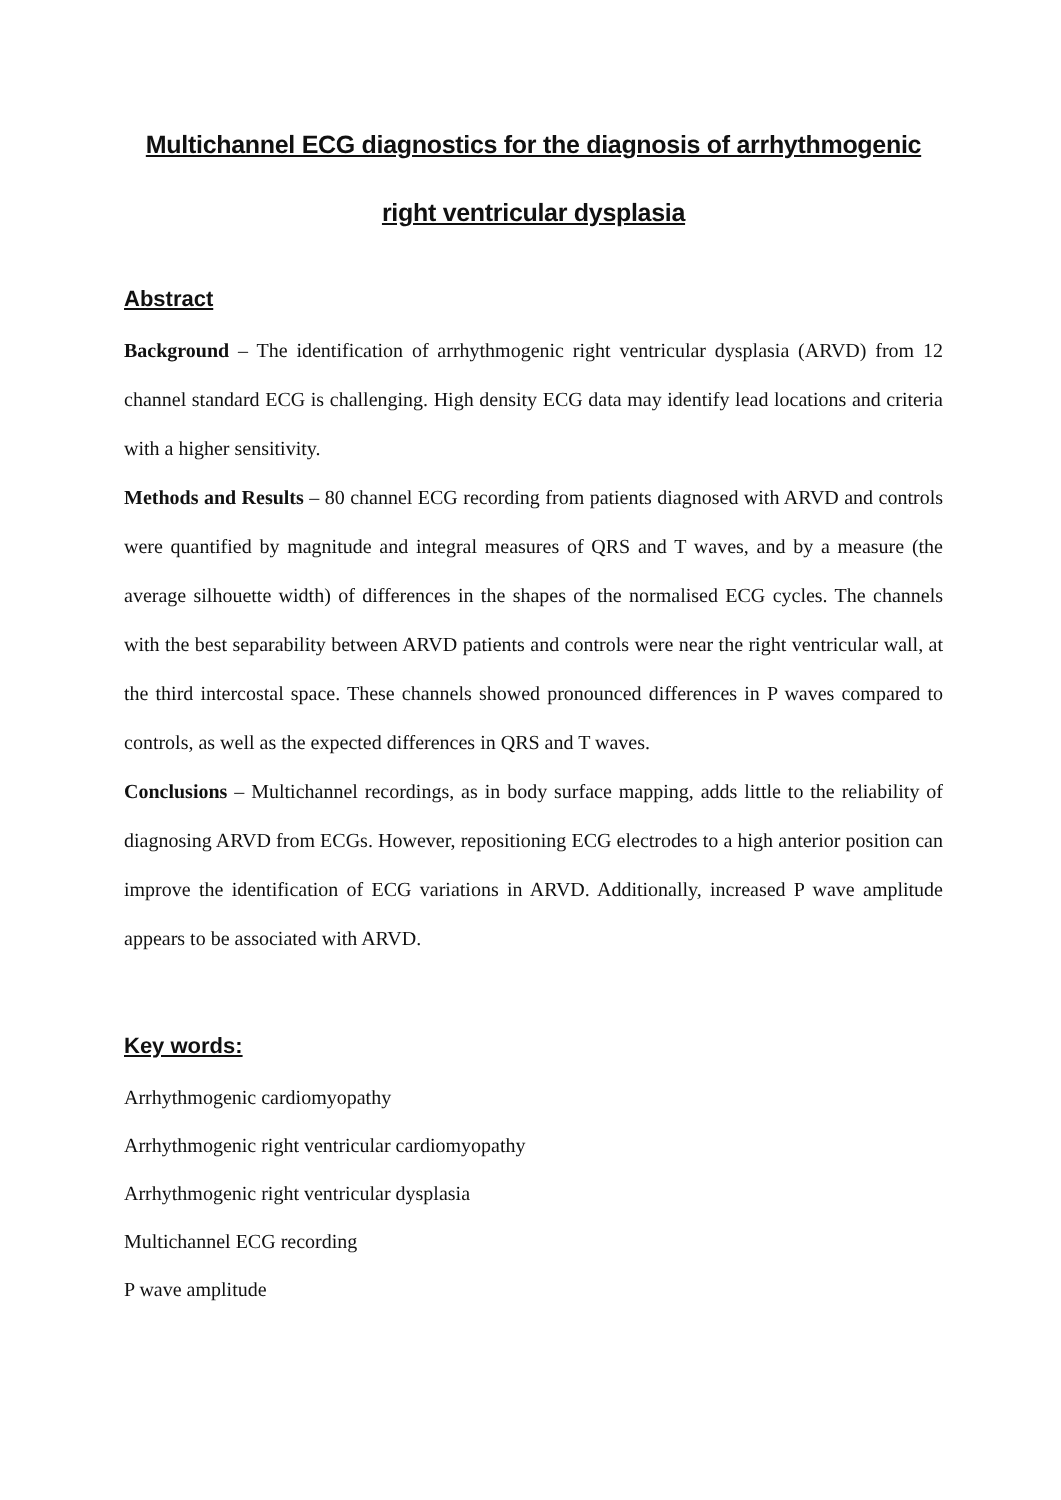Multichannel ECG diagnostics for the diagnosis of arrhythmogenic right ventricular dysplasia
Abstract
Background – The identification of arrhythmogenic right ventricular dysplasia (ARVD) from 12 channel standard ECG is challenging. High density ECG data may identify lead locations and criteria with a higher sensitivity.
Methods and Results – 80 channel ECG recording from patients diagnosed with ARVD and controls were quantified by magnitude and integral measures of QRS and T waves, and by a measure (the average silhouette width) of differences in the shapes of the normalised ECG cycles. The channels with the best separability between ARVD patients and controls were near the right ventricular wall, at the third intercostal space. These channels showed pronounced differences in P waves compared to controls, as well as the expected differences in QRS and T waves.
Conclusions – Multichannel recordings, as in body surface mapping, adds little to the reliability of diagnosing ARVD from ECGs. However, repositioning ECG electrodes to a high anterior position can improve the identification of ECG variations in ARVD. Additionally, increased P wave amplitude appears to be associated with ARVD.
Key words:
Arrhythmogenic cardiomyopathy
Arrhythmogenic right ventricular cardiomyopathy
Arrhythmogenic right ventricular dysplasia
Multichannel ECG recording
P wave amplitude